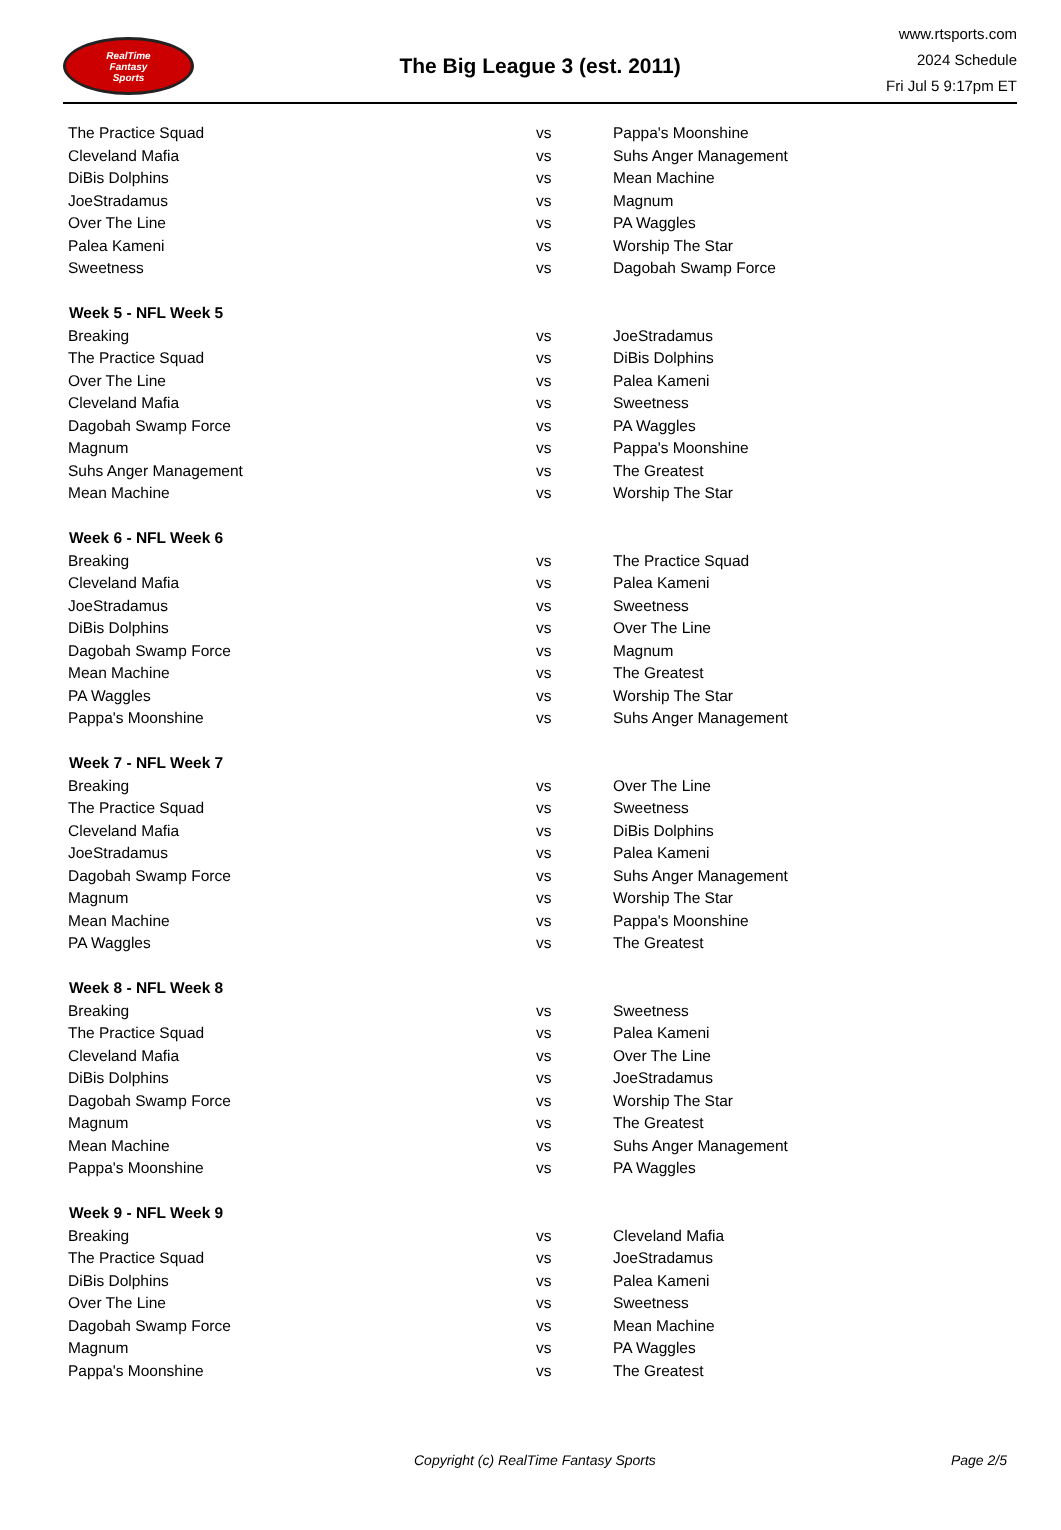RealTime
Fantasy
Sports
The Big League 3 (est. 2011)
www.rtsports.com
2024 Schedule
Fri Jul 5 9:17pm ET
| The Practice Squad | vs | Pappa's Moonshine |
| Cleveland Mafia | vs | Suhs Anger Management |
| DiBis Dolphins | vs | Mean Machine |
| JoeStradamus | vs | Magnum |
| Over The Line | vs | PA Waggles |
| Palea Kameni | vs | Worship The Star |
| Sweetness | vs | Dagobah Swamp Force |
| Week 5 - NFL Week 5 | | |
| Breaking | vs | JoeStradamus |
| The Practice Squad | vs | DiBis Dolphins |
| Over The Line | vs | Palea Kameni |
| Cleveland Mafia | vs | Sweetness |
| Dagobah Swamp Force | vs | PA Waggles |
| Magnum | vs | Pappa's Moonshine |
| Suhs Anger Management | vs | The Greatest |
| Mean Machine | vs | Worship The Star |
| Week 6 - NFL Week 6 | | |
| Breaking | vs | The Practice Squad |
| Cleveland Mafia | vs | Palea Kameni |
| JoeStradamus | vs | Sweetness |
| DiBis Dolphins | vs | Over The Line |
| Dagobah Swamp Force | vs | Magnum |
| Mean Machine | vs | The Greatest |
| PA Waggles | vs | Worship The Star |
| Pappa's Moonshine | vs | Suhs Anger Management |
| Week 7 - NFL Week 7 | | |
| Breaking | vs | Over The Line |
| The Practice Squad | vs | Sweetness |
| Cleveland Mafia | vs | DiBis Dolphins |
| JoeStradamus | vs | Palea Kameni |
| Dagobah Swamp Force | vs | Suhs Anger Management |
| Magnum | vs | Worship The Star |
| Mean Machine | vs | Pappa's Moonshine |
| PA Waggles | vs | The Greatest |
| Week 8 - NFL Week 8 | | |
| Breaking | vs | Sweetness |
| The Practice Squad | vs | Palea Kameni |
| Cleveland Mafia | vs | Over The Line |
| DiBis Dolphins | vs | JoeStradamus |
| Dagobah Swamp Force | vs | Worship The Star |
| Magnum | vs | The Greatest |
| Mean Machine | vs | Suhs Anger Management |
| Pappa's Moonshine | vs | PA Waggles |
| Week 9 - NFL Week 9 | | |
| Breaking | vs | Cleveland Mafia |
| The Practice Squad | vs | JoeStradamus |
| DiBis Dolphins | vs | Palea Kameni |
| Over The Line | vs | Sweetness |
| Dagobah Swamp Force | vs | Mean Machine |
| Magnum | vs | PA Waggles |
| Pappa's Moonshine | vs | The Greatest |
Copyright (c) RealTime Fantasy Sports Page 2/5